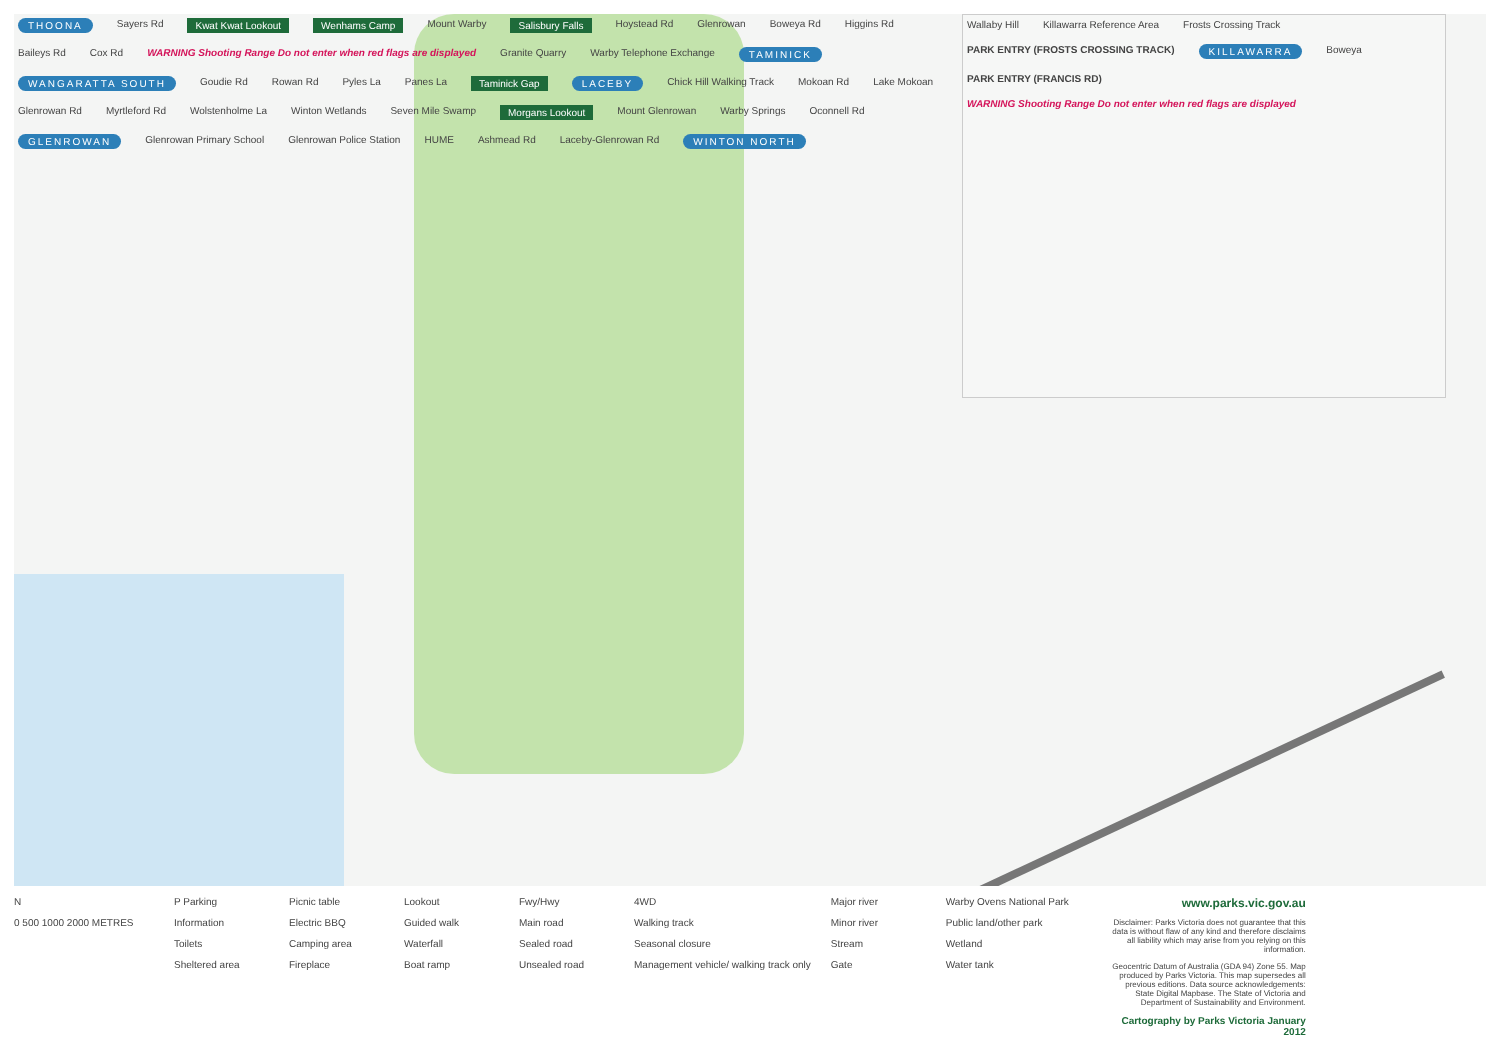THOONA Sayers Rd Kwat Kwat Lookout Wenhams Camp Mount Warby Salisbury Falls Hoystead Rd Glenrowan Boweya Rd Higgins Rd Baileys Rd Cox Rd WARNING Shooting Range Do not enter when red flags are displayed Granite Quarry Warby Telephone Exchange TAMINICK WANGARATTA SOUTH Goudie Rd Rowan Rd Pyles La Panes La Taminick Gap LACEBY Chick Hill Walking Track Mokoan Rd Lake Mokoan Glenrowan Rd Myrtleford Rd Wolstenholme La Winton Wetlands Seven Mile Swamp Morgans Lookout Mount Glenrowan Warby Springs Oconnell Rd GLENROWAN Glenrowan Primary School Glenrowan Police Station HUME Ashmead Rd Laceby-Glenrowan Rd WINTON NORTH
Wallaby Hill Killawarra Reference Area Frosts Crossing Track PARK ENTRY (FROSTS CROSSING TRACK) KILLAWARRA Boweya PARK ENTRY (FRANCIS RD) WARNING Shooting Range Do not enter when red flags are displayed
N
0 500 1000 2000 METRES
P Parking
Information
Toilets
Sheltered area
Picnic table
Electric BBQ
Camping area
Fireplace
Lookout
Guided walk
Waterfall
Boat ramp
Fwy/Hwy
Main road
Sealed road
Unsealed road
4WD
Walking track
Seasonal closure
Management vehicle/ walking track only
Major river
Minor river
Stream
Gate
Warby Ovens National Park
Public land/other park
Wetland
Water tank
www.parks.vic.gov.au
Disclaimer: Parks Victoria does not guarantee that this data is without flaw of any kind and therefore disclaims all liability which may arise from you relying on this information.
Geocentric Datum of Australia (GDA 94) Zone 55. Map produced by Parks Victoria. This map supersedes all previous editions. Data source acknowledgements: State Digital Mapbase. The State of Victoria and Department of Sustainability and Environment.
Cartography by Parks Victoria January 2012